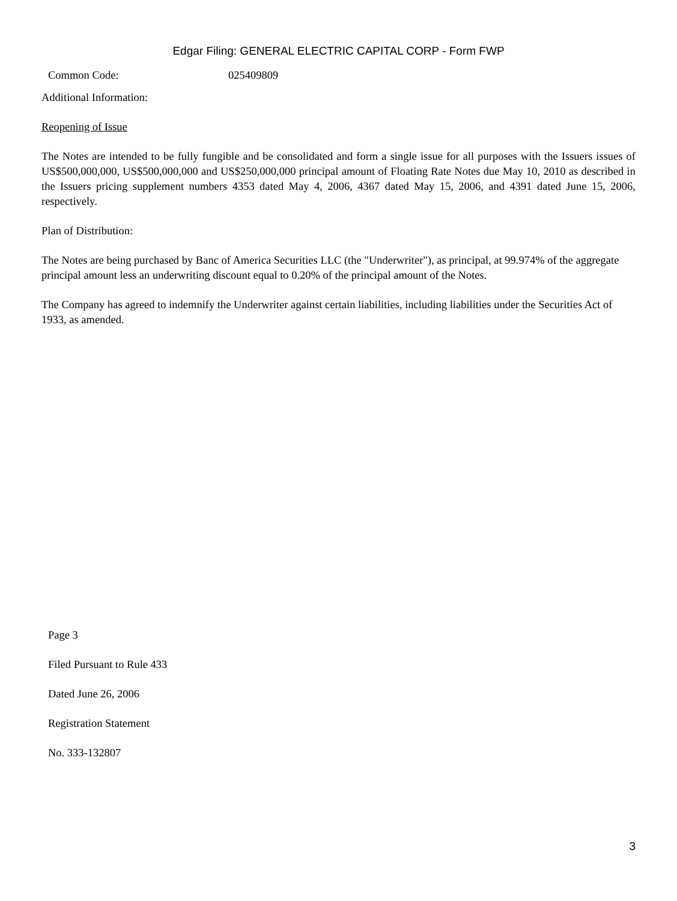Edgar Filing: GENERAL ELECTRIC CAPITAL CORP - Form FWP
Common Code: 025409809
Additional Information:
Reopening of Issue
The Notes are intended to be fully fungible and be consolidated and form a single issue for all purposes with the Issuers issues of US$500,000,000, US$500,000,000 and US$250,000,000 principal amount of Floating Rate Notes due May 10, 2010 as described in the Issuers pricing supplement numbers 4353 dated May 4, 2006, 4367 dated May 15, 2006, and 4391 dated June 15, 2006, respectively.
Plan of Distribution:
The Notes are being purchased by Banc of America Securities LLC (the "Underwriter"), as principal, at 99.974% of the aggregate principal amount less an underwriting discount equal to 0.20% of the principal amount of the Notes.
The Company has agreed to indemnify the Underwriter against certain liabilities, including liabilities under the Securities Act of 1933, as amended.
Page 3
Filed Pursuant to Rule 433
Dated June 26, 2006
Registration Statement
No. 333-132807
3